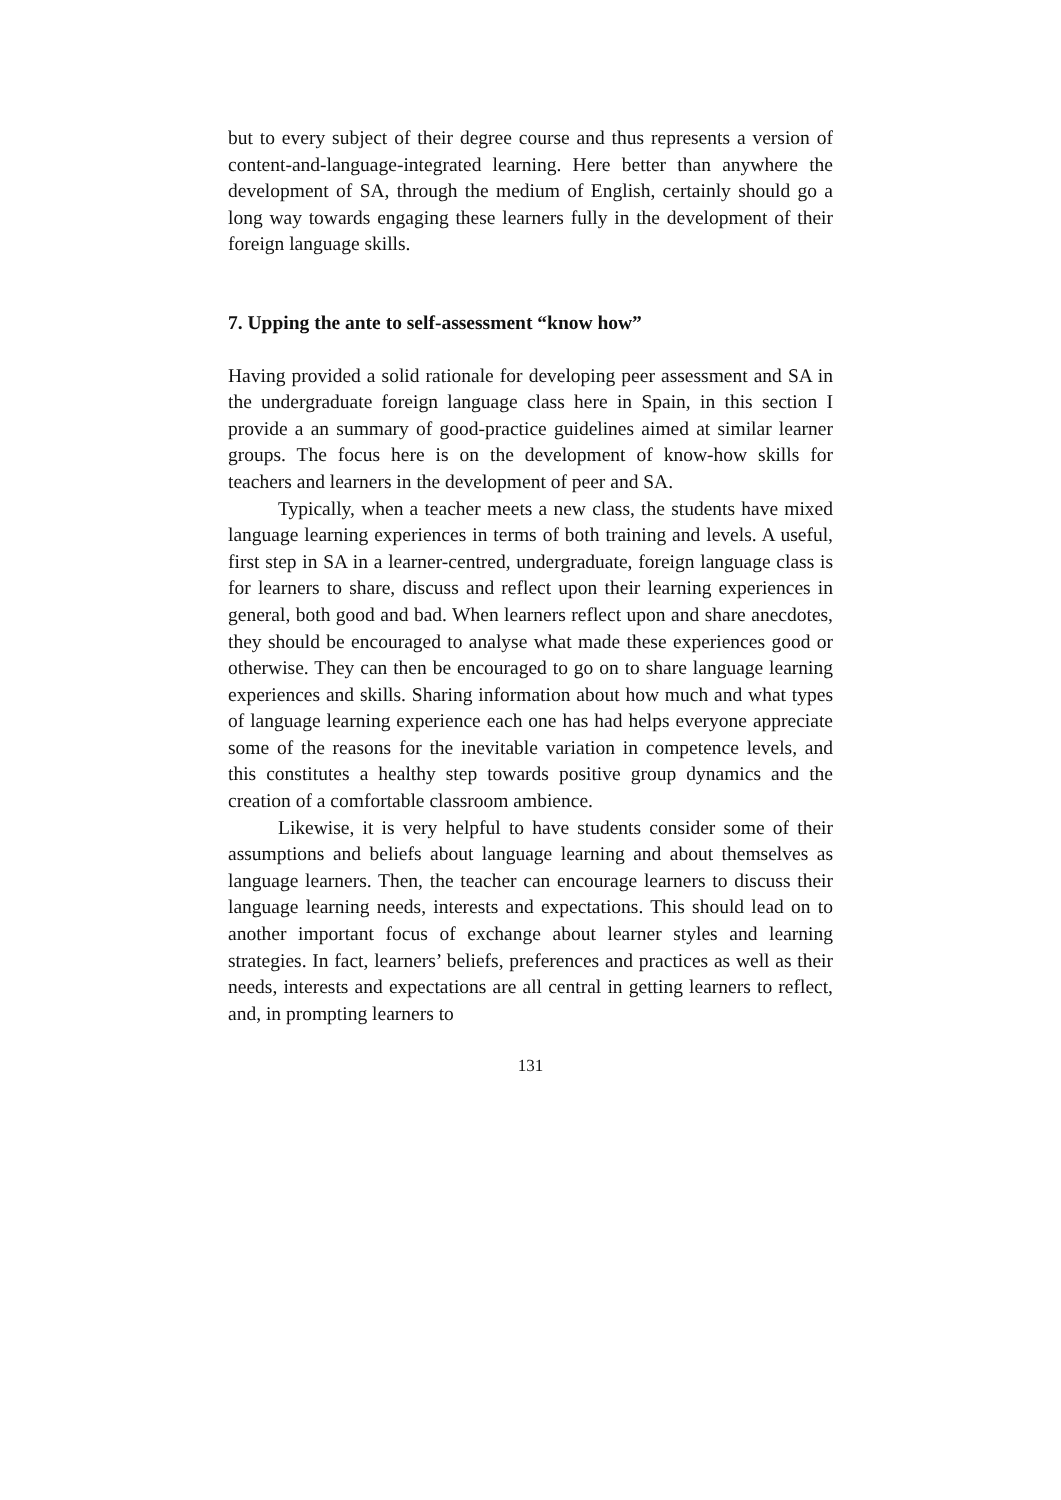but to every subject of their degree course and thus represents a version of content-and-language-integrated learning. Here better than anywhere the development of SA, through the medium of English, certainly should go a long way towards engaging these learners fully in the development of their foreign language skills.
7. Upping the ante to self-assessment “know how”
Having provided a solid rationale for developing peer assessment and SA in the undergraduate foreign language class here in Spain, in this section I provide a an summary of good-practice guidelines aimed at similar learner groups. The focus here is on the development of know-how skills for teachers and learners in the development of peer and SA.
Typically, when a teacher meets a new class, the students have mixed language learning experiences in terms of both training and levels. A useful, first step in SA in a learner-centred, undergraduate, foreign language class is for learners to share, discuss and reflect upon their learning experiences in general, both good and bad. When learners reflect upon and share anecdotes, they should be encouraged to analyse what made these experiences good or otherwise. They can then be encouraged to go on to share language learning experiences and skills. Sharing information about how much and what types of language learning experience each one has had helps everyone appreciate some of the reasons for the inevitable variation in competence levels, and this constitutes a healthy step towards positive group dynamics and the creation of a comfortable classroom ambience.
Likewise, it is very helpful to have students consider some of their assumptions and beliefs about language learning and about themselves as language learners. Then, the teacher can encourage learners to discuss their language learning needs, interests and expectations. This should lead on to another important focus of exchange about learner styles and learning strategies. In fact, learners’ beliefs, preferences and practices as well as their needs, interests and expectations are all central in getting learners to reflect, and, in prompting learners to
131